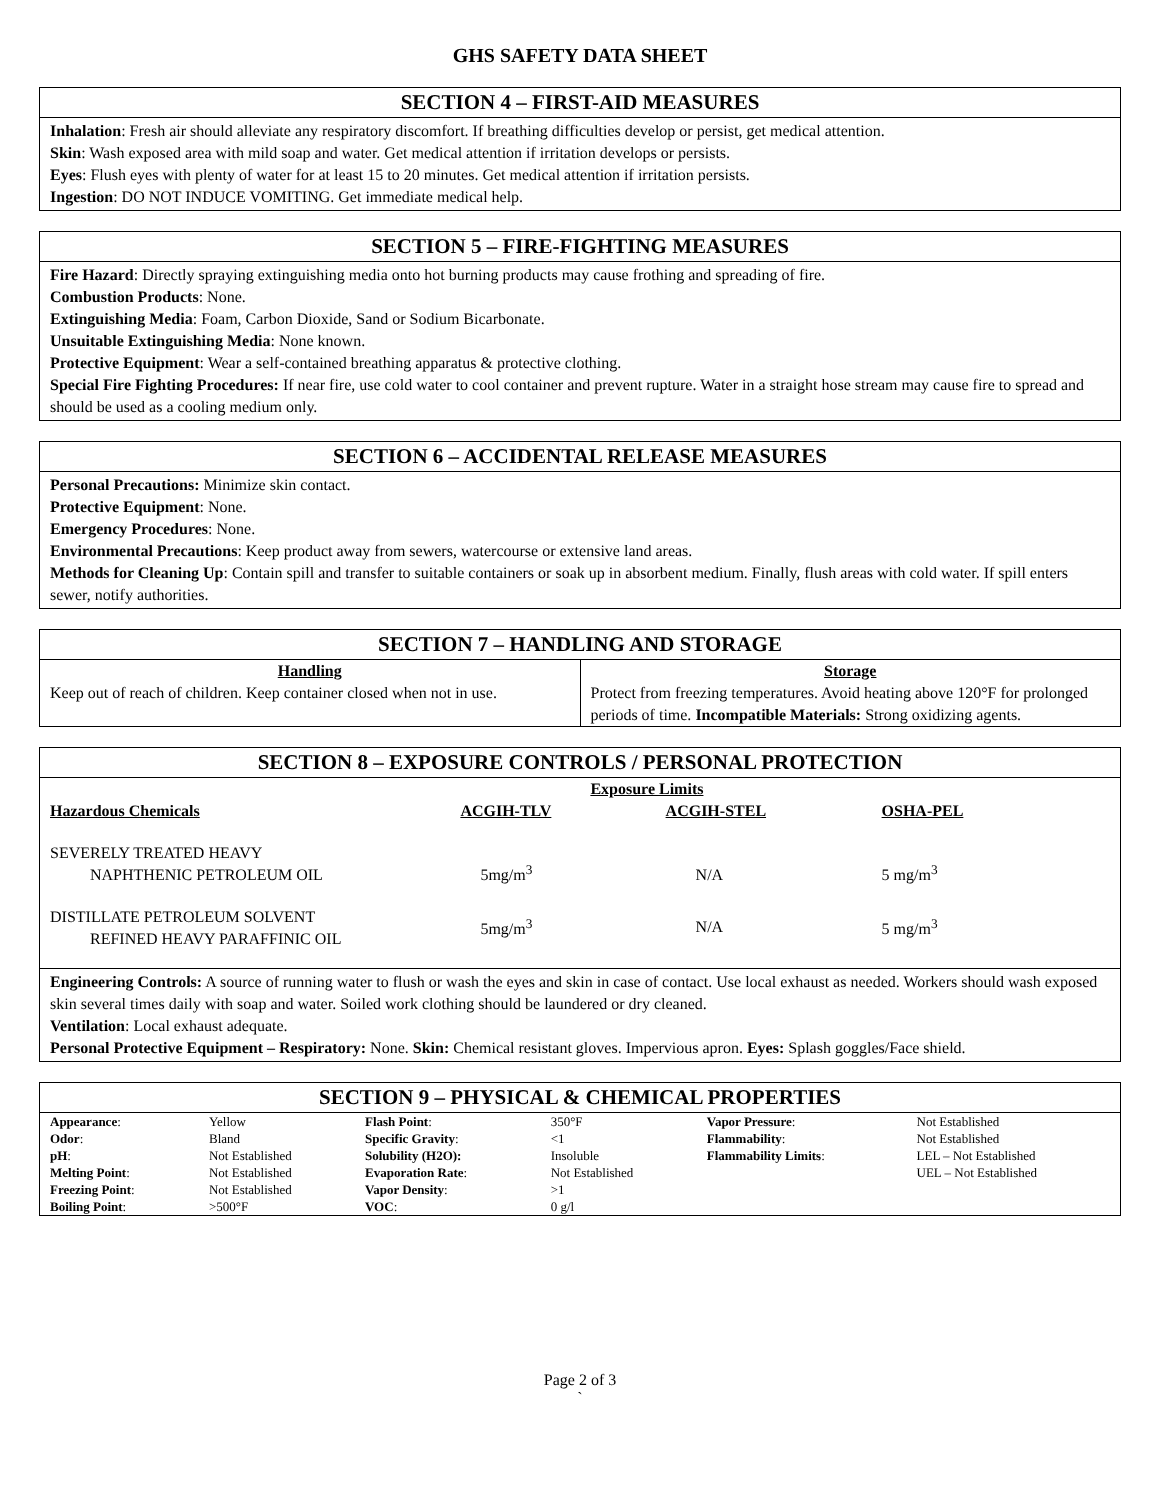GHS SAFETY DATA SHEET
SECTION 4 – FIRST-AID MEASURES
Inhalation: Fresh air should alleviate any respiratory discomfort. If breathing difficulties develop or persist, get medical attention.
Skin: Wash exposed area with mild soap and water. Get medical attention if irritation develops or persists.
Eyes: Flush eyes with plenty of water for at least 15 to 20 minutes. Get medical attention if irritation persists.
Ingestion: DO NOT INDUCE VOMITING. Get immediate medical help.
SECTION 5 – FIRE-FIGHTING MEASURES
Fire Hazard: Directly spraying extinguishing media onto hot burning products may cause frothing and spreading of fire.
Combustion Products: None.
Extinguishing Media: Foam, Carbon Dioxide, Sand or Sodium Bicarbonate.
Unsuitable Extinguishing Media: None known.
Protective Equipment: Wear a self-contained breathing apparatus & protective clothing.
Special Fire Fighting Procedures: If near fire, use cold water to cool container and prevent rupture. Water in a straight hose stream may cause fire to spread and should be used as a cooling medium only.
SECTION 6 – ACCIDENTAL RELEASE MEASURES
Personal Precautions: Minimize skin contact.
Protective Equipment: None.
Emergency Procedures: None.
Environmental Precautions: Keep product away from sewers, watercourse or extensive land areas.
Methods for Cleaning Up: Contain spill and transfer to suitable containers or soak up in absorbent medium. Finally, flush areas with cold water. If spill enters sewer, notify authorities.
SECTION 7 – HANDLING AND STORAGE
| Handling Keep out of reach of children. Keep container closed when not in use. | Storage Protect from freezing temperatures. Avoid heating above 120°F for prolonged periods of time. Incompatible Materials: Strong oxidizing agents. |
SECTION 8 – EXPOSURE CONTROLS / PERSONAL PROTECTION
| | Exposure Limits | | |
| --- | --- | --- | --- |
| Hazardous Chemicals | ACGIH-TLV | ACGIH-STEL | OSHA-PEL |
| SEVERELY TREATED HEAVY NAPHTHENIC PETROLEUM OIL | 5mg/m<sup>3</sup> | N/A | 5 mg/m<sup>3</sup> |
| DISTILLATE PETROLEUM SOLVENT REFINED HEAVY PARAFFINIC OIL | 5mg/m<sup>3</sup> | N/A | 5 mg/m<sup>3</sup> |
Engineering Controls: A source of running water to flush or wash the eyes and skin in case of contact. Use local exhaust as needed. Workers should wash exposed skin several times daily with soap and water. Soiled work clothing should be laundered or dry cleaned.
Ventilation: Local exhaust adequate.
Personal Protective Equipment – Respiratory: None. Skin: Chemical resistant gloves. Impervious apron. Eyes: Splash goggles/Face shield.
SECTION 9 – PHYSICAL & CHEMICAL PROPERTIES
| Appearance : | Yellow | Flash Point : | 350°F | Vapor Pressure : | Not Established |
| Odor : | Bland | Specific Gravity : | <1 | Flammability : | Not Established |
| pH : | Not Established | Solubility (H2O): | Insoluble | Flammability Limits : | LEL – Not Established |
| Melting Point : | Not Established | Evaporation Rate : | Not Established | | UEL – Not Established |
| Freezing Point : | Not Established | Vapor Density : | >1 | | |
| Boiling Point : | >500°F | VOC : | 0 g/l | | |
Page 2 of 3
`